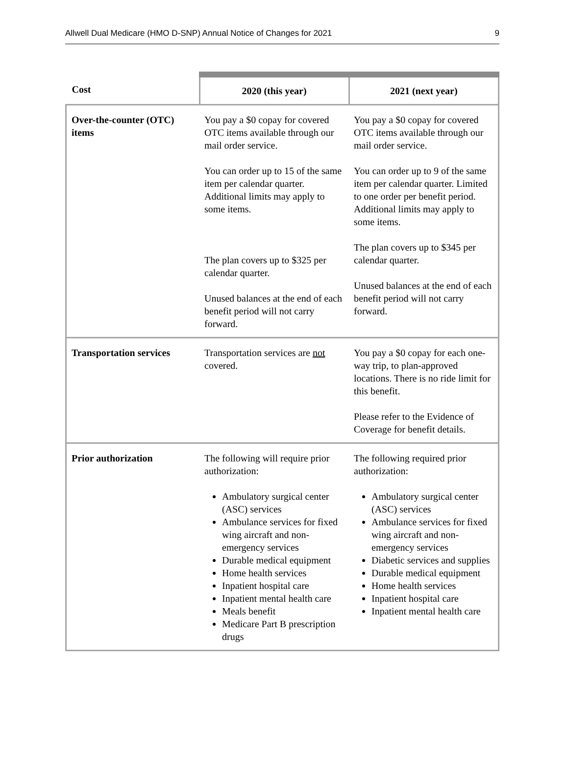Allwell Dual Medicare (HMO D-SNP) Annual Notice of Changes for 2021 9
| Cost | 2020 (this year) | 2021 (next year) |
| --- | --- | --- |
| Over-the-counter (OTC) items | You pay a $0 copay for covered OTC items available through our mail order service. You can order up to 15 of the same item per calendar quarter. Additional limits may apply to some items. The plan covers up to $325 per calendar quarter. Unused balances at the end of each benefit period will not carry forward. | You pay a $0 copay for covered OTC items available through our mail order service. You can order up to 9 of the same item per calendar quarter. Limited to one order per benefit period. Additional limits may apply to some items. The plan covers up to $345 per calendar quarter. Unused balances at the end of each benefit period will not carry forward. |
| Transportation services | Transportation services are not covered. | You pay a $0 copay for each one-way trip, to plan-approved locations. There is no ride limit for this benefit. Please refer to the Evidence of Coverage for benefit details. |
| Prior authorization | The following will require prior authorization: Ambulatory surgical center (ASC) services Ambulance services for fixed wing aircraft and non-emergency services Durable medical equipment Home health services Inpatient hospital care Inpatient mental health care Meals benefit Medicare Part B prescription drugs | The following required prior authorization: Ambulatory surgical center (ASC) services Ambulance services for fixed wing aircraft and non-emergency services Diabetic services and supplies Durable medical equipment Home health services Inpatient hospital care Inpatient mental health care |